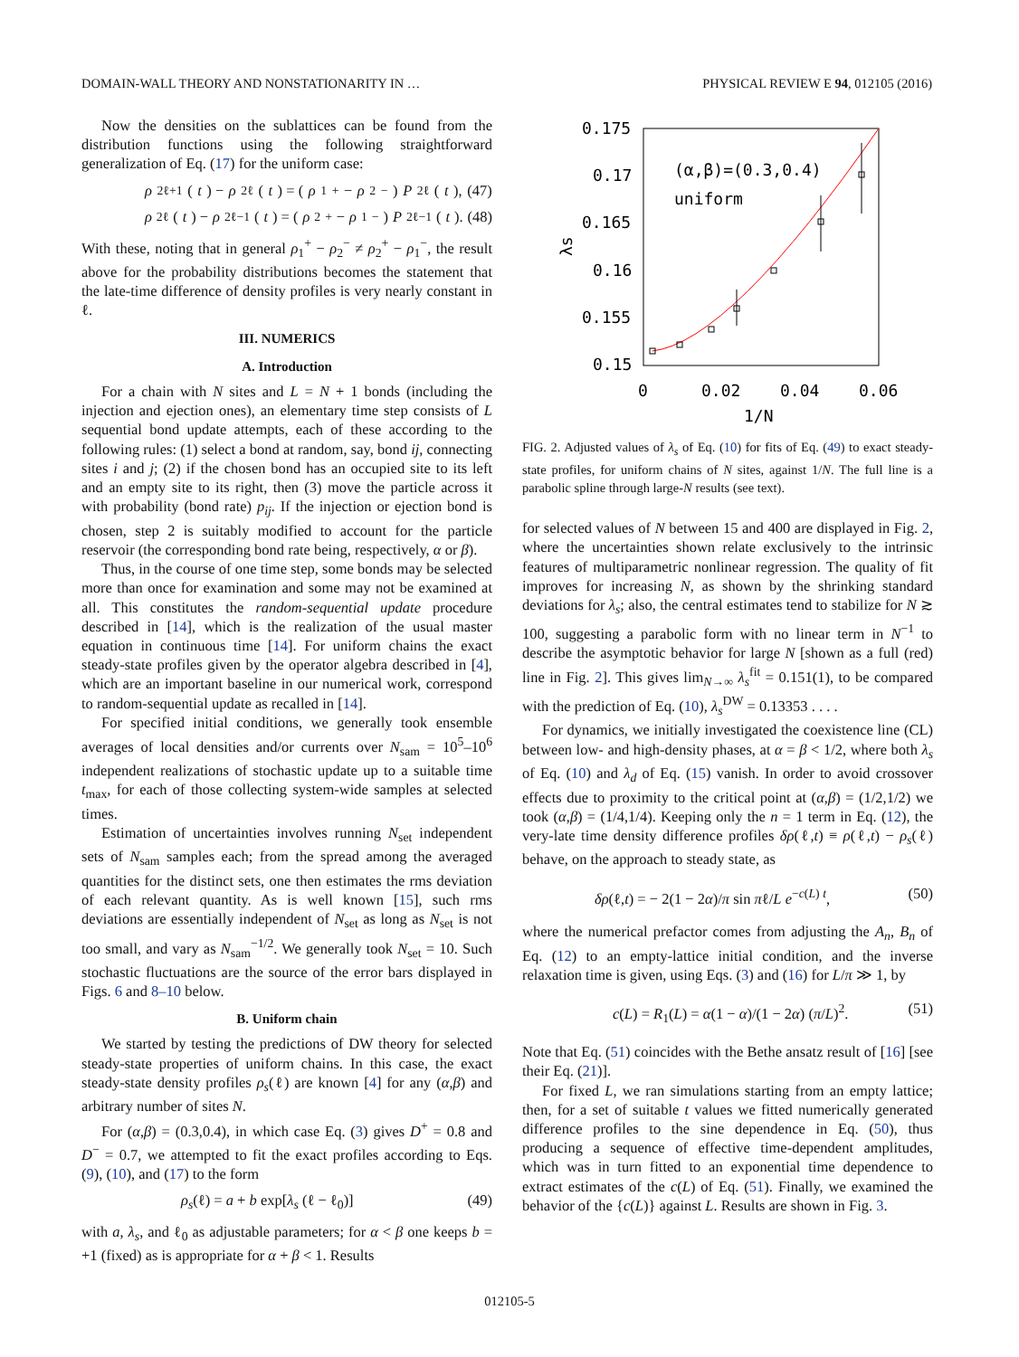DOMAIN-WALL THEORY AND NONSTATIONARITY IN … PHYSICAL REVIEW E 94, 012105 (2016)
Now the densities on the sublattices can be found from the distribution functions using the following straightforward generalization of Eq. (17) for the uniform case:
ρ<sub>2ℓ+1</sub>(t) − ρ<sub>2ℓ</sub>(t) = (ρ<sub>1</sub><sup>+</sup> − ρ<sub>2</sub><sup>−</sup>) P<sub>2ℓ</sub>(t), (47)
ρ<sub>2ℓ</sub>(t) − ρ<sub>2ℓ−1</sub>(t) = (ρ<sub>2</sub><sup>+</sup> − ρ<sub>1</sub><sup>−</sup>) P<sub>2ℓ−1</sub>(t). (48)
With these, noting that in general ρ<sub>1</sub><sup>+</sup> − ρ<sub>2</sub><sup>−</sup> ≠ ρ<sub>2</sub><sup>+</sup> − ρ<sub>1</sub><sup>−</sup>, the result above for the probability distributions becomes the statement that the late-time difference of density profiles is very nearly constant in ℓ.
III. NUMERICS
A. Introduction
For a chain with N sites and L = N + 1 bonds (including the injection and ejection ones), an elementary time step consists of L sequential bond update attempts, each of these according to the following rules: (1) select a bond at random, say, bond ij, connecting sites i and j; (2) if the chosen bond has an occupied site to its left and an empty site to its right, then (3) move the particle across it with probability (bond rate) p<sub>ij</sub>. If the injection or ejection bond is chosen, step 2 is suitably modified to account for the particle reservoir (the corresponding bond rate being, respectively, α or β).
Thus, in the course of one time step, some bonds may be selected more than once for examination and some may not be examined at all. This constitutes the random-sequential update procedure described in [14], which is the realization of the usual master equation in continuous time [14]. For uniform chains the exact steady-state profiles given by the operator algebra described in [4], which are an important baseline in our numerical work, correspond to random-sequential update as recalled in [14].
For specified initial conditions, we generally took ensemble averages of local densities and/or currents over N<sub>sam</sub> = 10<sup>5</sup>–10<sup>6</sup> independent realizations of stochastic update up to a suitable time t<sub>max</sub>, for each of those collecting system-wide samples at selected times.
Estimation of uncertainties involves running N<sub>set</sub> independent sets of N<sub>sam</sub> samples each; from the spread among the averaged quantities for the distinct sets, one then estimates the rms deviation of each relevant quantity. As is well known [15], such rms deviations are essentially independent of N<sub>set</sub> as long as N<sub>set</sub> is not too small, and vary as N<sub>sam</sub><sup>−1/2</sup>. We generally took N<sub>set</sub> = 10. Such stochastic fluctuations are the source of the error bars displayed in Figs. 6 and 8–10 below.
B. Uniform chain
We started by testing the predictions of DW theory for selected steady-state properties of uniform chains. In this case, the exact steady-state density profiles ρ<sub>s</sub>(ℓ) are known [4] for any (α,β) and arbitrary number of sites N.
For (α,β) = (0.3,0.4), in which case Eq. (3) gives D<sup>+</sup> = 0.8 and D<sup>−</sup> = 0.7, we attempted to fit the exact profiles according to Eqs. (9), (10), and (17) to the form
ρ<sub>s</sub>(ℓ) = a + b exp[λ<sub>s</sub> (ℓ − ℓ<sub>0</sub>)] (49)
with a, λ<sub>s</sub>, and ℓ<sub>0</sub> as adjustable parameters; for α < β one keeps b = +1 (fixed) as is appropriate for α + β < 1. Results
0.175
0.17
0.165
0.16
0.155
0.15
0
0.02
0.04
0.06
1/N
λs
(α,β)=(0.3,0.4)
uniform
FIG. 2. Adjusted values of λ<sub>s</sub> of Eq. (10) for fits of Eq. (49) to exact steady-state profiles, for uniform chains of N sites, against 1/N. The full line is a parabolic spline through large-N results (see text).
for selected values of N between 15 and 400 are displayed in Fig. 2, where the uncertainties shown relate exclusively to the intrinsic features of multiparametric nonlinear regression. The quality of fit improves for increasing N, as shown by the shrinking standard deviations for λ<sub>s</sub>; also, the central estimates tend to stabilize for N ≳ 100, suggesting a parabolic form with no linear term in N<sup>−1</sup> to describe the asymptotic behavior for large N [shown as a full (red) line in Fig. 2]. This gives lim<sub>N→∞</sub> λ<sub>s</sub><sup>fit</sup> = 0.151(1), to be compared with the prediction of Eq. (10), λ<sub>s</sub><sup>DW</sup> = 0.13353 . . . .
For dynamics, we initially investigated the coexistence line (CL) between low- and high-density phases, at α = β < 1/2, where both λ<sub>s</sub> of Eq. (10) and λ<sub>d</sub> of Eq. (15) vanish. In order to avoid crossover effects due to proximity to the critical point at (α,β) = (1/2,1/2) we took (α,β) = (1/4,1/4). Keeping only the n = 1 term in Eq. (12), the very-late time density difference profiles δρ(ℓ,t) ≡ ρ(ℓ,t) − ρ<sub>s</sub>(ℓ) behave, on the approach to steady state, as
δρ(ℓ,t) = − 2(1 − 2α)/π sin πℓ/L e<sup>−c(L) t</sup>, (50)
where the numerical prefactor comes from adjusting the A<sub>n</sub>, B<sub>n</sub> of Eq. (12) to an empty-lattice initial condition, and the inverse relaxation time is given, using Eqs. (3) and (16) for L/π ≫ 1, by
c(L) = R<sub>1</sub>(L) = α(1 − α)/(1 − 2α) (π/L)<sup>2</sup>. (51)
Note that Eq. (51) coincides with the Bethe ansatz result of [16] [see their Eq. (21)].
For fixed L, we ran simulations starting from an empty lattice; then, for a set of suitable t values we fitted numerically generated difference profiles to the sine dependence in Eq. (50), thus producing a sequence of effective time-dependent amplitudes, which was in turn fitted to an exponential time dependence to extract estimates of the c(L) of Eq. (51). Finally, we examined the behavior of the {c(L)} against L. Results are shown in Fig. 3.
012105-5